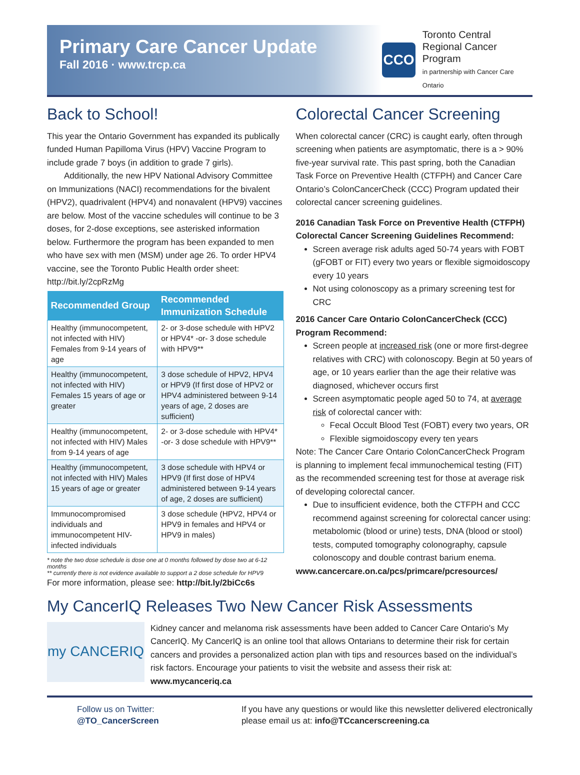Primary Care Cancer Update
Fall 2016 · www.trcp.ca
CCO
Toronto Central
Regional Cancer Program
in partnership with Cancer Care Ontario
Back to School!
This year the Ontario Government has expanded its publically funded Human Papilloma Virus (HPV) Vaccine Program to include grade 7 boys (in addition to grade 7 girls).
Additionally, the new HPV National Advisory Committee on Immunizations (NACI) recommendations for the bivalent (HPV2), quadrivalent (HPV4) and nonavalent (HPV9) vaccines are below. Most of the vaccine schedules will continue to be 3 doses, for 2-dose exceptions, see asterisked information below. Furthermore the program has been expanded to men who have sex with men (MSM) under age 26. To order HPV4 vaccine, see the Toronto Public Health order sheet: http://bit.ly/2cpRzMg
| Recommended Group | Recommended Immunization Schedule |
| --- | --- |
| Healthy (immunocompetent, not infected with HIV) Females from 9-14 years of age | 2- or 3-dose schedule with HPV2 or HPV4* -or- 3 dose schedule with HPV9** |
| Healthy (immunocompetent, not infected with HIV) Females 15 years of age or greater | 3 dose schedule of HPV2, HPV4 or HPV9 (If first dose of HPV2 or HPV4 administered between 9-14 years of age, 2 doses are sufficient) |
| Healthy (immunocompetent, not infected with HIV) Males from 9-14 years of age | 2- or 3-dose schedule with HPV4* -or- 3 dose schedule with HPV9** |
| Healthy (immunocompetent, not infected with HIV) Males 15 years of age or greater | 3 dose schedule with HPV4 or HPV9 (If first dose of HPV4 administered between 9-14 years of age, 2 doses are sufficient) |
| Immunocompromised individuals and immunocompetent HIV-infected individuals | 3 dose schedule (HPV2, HPV4 or HPV9 in females and HPV4 or HPV9 in males) |
* note the two dose schedule is dose one at 0 months followed by dose two at 6-12 months
** currently there is not evidence available to support a 2 dose schedule for HPV9
For more information, please see: http://bit.ly/2biCc6s
Colorectal Cancer Screening
When colorectal cancer (CRC) is caught early, often through screening when patients are asymptomatic, there is a > 90% five-year survival rate. This past spring, both the Canadian Task Force on Preventive Health (CTFPH) and Cancer Care Ontario’s ColonCancerCheck (CCC) Program updated their colorectal cancer screening guidelines.
2016 Canadian Task Force on Preventive Health (CTFPH) Colorectal Cancer Screening Guidelines Recommend:
Screen average risk adults aged 50-74 years with FOBT (gFOBT or FIT) every two years or flexible sigmoidoscopy every 10 years
Not using colonoscopy as a primary screening test for CRC
2016 Cancer Care Ontario ColonCancerCheck (CCC) Program Recommend:
Screen people at increased risk (one or more first-degree relatives with CRC) with colonoscopy. Begin at 50 years of age, or 10 years earlier than the age their relative was diagnosed, whichever occurs first
Screen asymptomatic people aged 50 to 74, at average risk of colorectal cancer with:
Fecal Occult Blood Test (FOBT) every two years, OR
Flexible sigmoidoscopy every ten years
Note: The Cancer Care Ontario ColonCancerCheck Program is planning to implement fecal immunochemical testing (FIT) as the recommended screening test for those at average risk of developing colorectal cancer.
Due to insufficient evidence, both the CTFPH and CCC recommend against screening for colorectal cancer using: metabolomic (blood or urine) tests, DNA (blood or stool) tests, computed tomography colonography, capsule colonoscopy and double contrast barium enema.
www.cancercare.on.ca/pcs/primcare/pcresources/
My CancerIQ Releases Two New Cancer Risk Assessments
my CANCERIQ
Kidney cancer and melanoma risk assessments have been added to Cancer Care Ontario’s My CancerIQ. My CancerIQ is an online tool that allows Ontarians to determine their risk for certain cancers and provides a personalized action plan with tips and resources based on the individual’s risk factors. Encourage your patients to visit the website and assess their risk at:
www.mycanceriq.ca
Follow us on Twitter:
@TO_CancerScreen
If you have any questions or would like this newsletter delivered electronically
please email us at: info@TCcancerscreening.ca